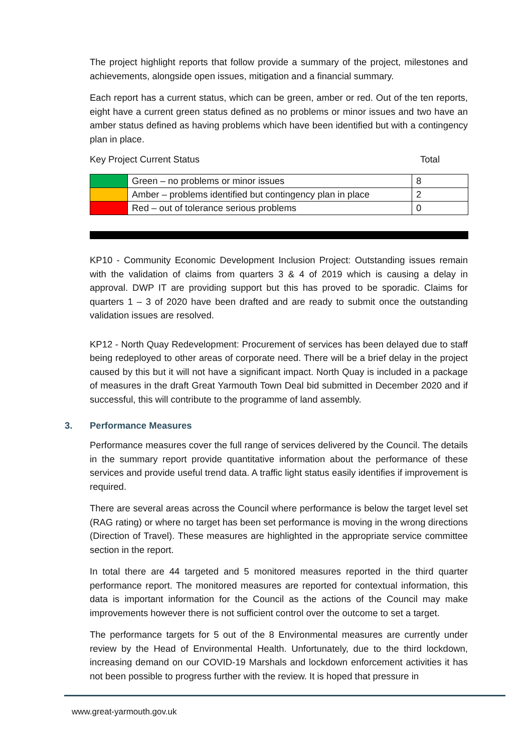The project highlight reports that follow provide a summary of the project, milestones and achievements, alongside open issues, mitigation and a financial summary.
Each report has a current status, which can be green, amber or red. Out of the ten reports, eight have a current green status defined as no problems or minor issues and two have an amber status defined as having problems which have been identified but with a contingency plan in place.
Key Project Current Status Total
| | Green – no problems or minor issues | 8 |
| | Amber – problems identified but contingency plan in place | 2 |
| | Red – out of tolerance serious problems | 0 |
KP10 - Community Economic Development Inclusion Project: Outstanding issues remain with the validation of claims from quarters 3 & 4 of 2019 which is causing a delay in approval. DWP IT are providing support but this has proved to be sporadic. Claims for quarters 1 – 3 of 2020 have been drafted and are ready to submit once the outstanding validation issues are resolved.
KP12 - North Quay Redevelopment: Procurement of services has been delayed due to staff being redeployed to other areas of corporate need. There will be a brief delay in the project caused by this but it will not have a significant impact. North Quay is included in a package of measures in the draft Great Yarmouth Town Deal bid submitted in December 2020 and if successful, this will contribute to the programme of land assembly.
3. Performance Measures
Performance measures cover the full range of services delivered by the Council. The details in the summary report provide quantitative information about the performance of these services and provide useful trend data. A traffic light status easily identifies if improvement is required.
There are several areas across the Council where performance is below the target level set (RAG rating) or where no target has been set performance is moving in the wrong directions (Direction of Travel). These measures are highlighted in the appropriate service committee section in the report.
In total there are 44 targeted and 5 monitored measures reported in the third quarter performance report. The monitored measures are reported for contextual information, this data is important information for the Council as the actions of the Council may make improvements however there is not sufficient control over the outcome to set a target.
The performance targets for 5 out of the 8 Environmental measures are currently under review by the Head of Environmental Health. Unfortunately, due to the third lockdown, increasing demand on our COVID-19 Marshals and lockdown enforcement activities it has not been possible to progress further with the review. It is hoped that pressure in
www.great-yarmouth.gov.uk